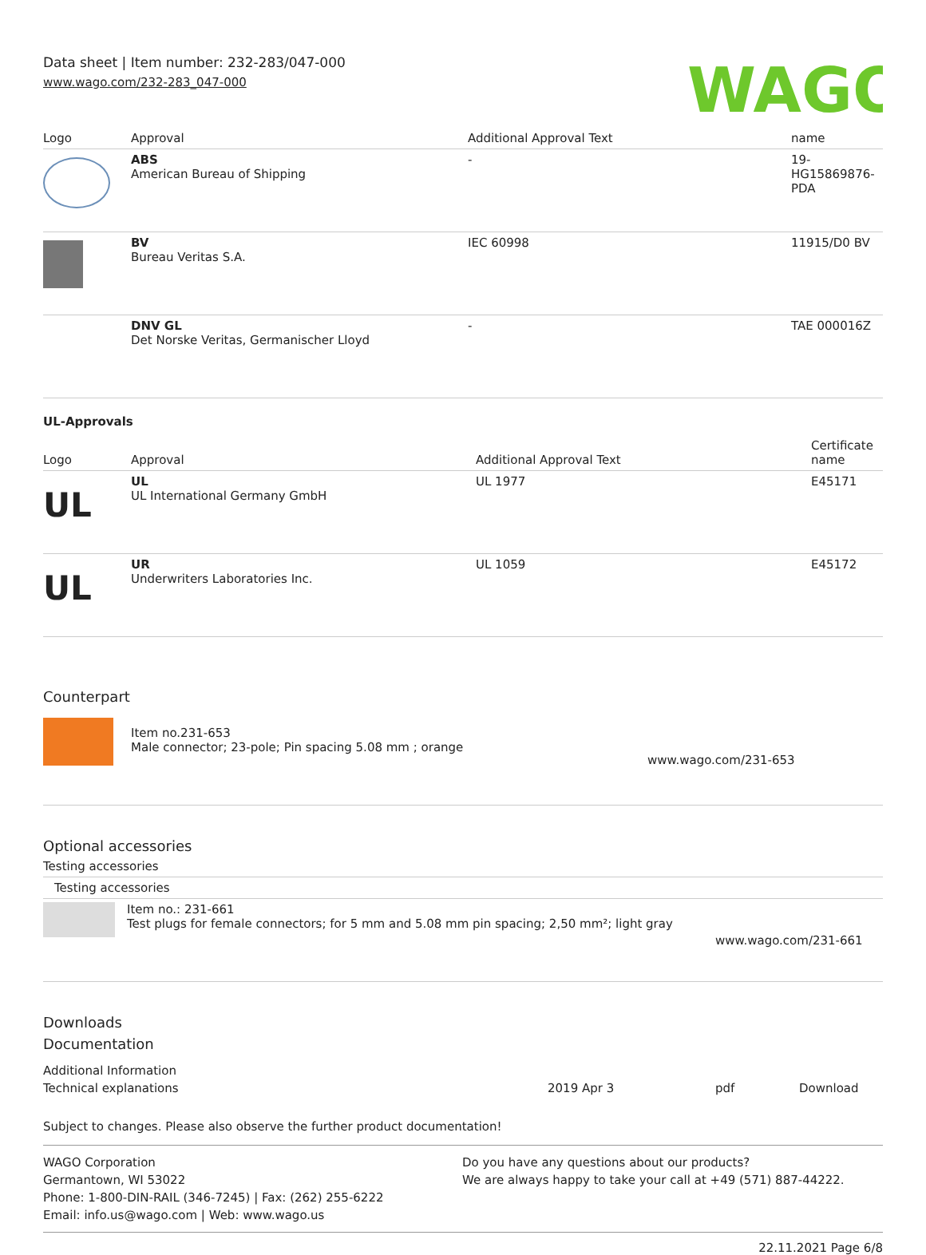Data sheet | Item number: 232-283/047-000
www.wago.com/232-283_047-000
WAGO
| Logo | Approval | Additional Approval Text | name |
| --- | --- | --- | --- |
| | ABS American Bureau of Shipping | - | 19- HG15869876- PDA |
| | BV Bureau Veritas S.A. | IEC 60998 | 11915/D0 BV |
| | DNV GL Det Norske Veritas, Germanischer Lloyd | - | TAE 000016Z |
UL-Approvals
| Logo | Approval | Additional Approval Text | Certificate name |
| --- | --- | --- | --- |
| UL | UL UL International Germany GmbH | UL 1977 | E45171 |
| UL | UR Underwriters Laboratories Inc. | UL 1059 | E45172 |
Counterpart
| | Item no.231-653 Male connector; 23-pole; Pin spacing 5.08 mm ; orange | www.wago.com/231-653 |
Optional accessories
Testing accessories
Testing accessories
| | Item no.: 231-661 Test plugs for female connectors; for 5 mm and 5.08 mm pin spacing; 2,50 mm²; light gray | www.wago.com/231-661 |
Downloads
Documentation
Additional Information
| Technical explanations | 2019 Apr 3 | pdf | Download |
Subject to changes. Please also observe the further product documentation!
WAGO Corporation
Germantown, WI 53022
Phone: 1-800-DIN-RAIL (346-7245) | Fax: (262) 255-6222
Email: info.us@wago.com | Web: www.wago.us
Do you have any questions about our products?
We are always happy to take your call at +49 (571) 887-44222.
22.11.2021 Page 6/8